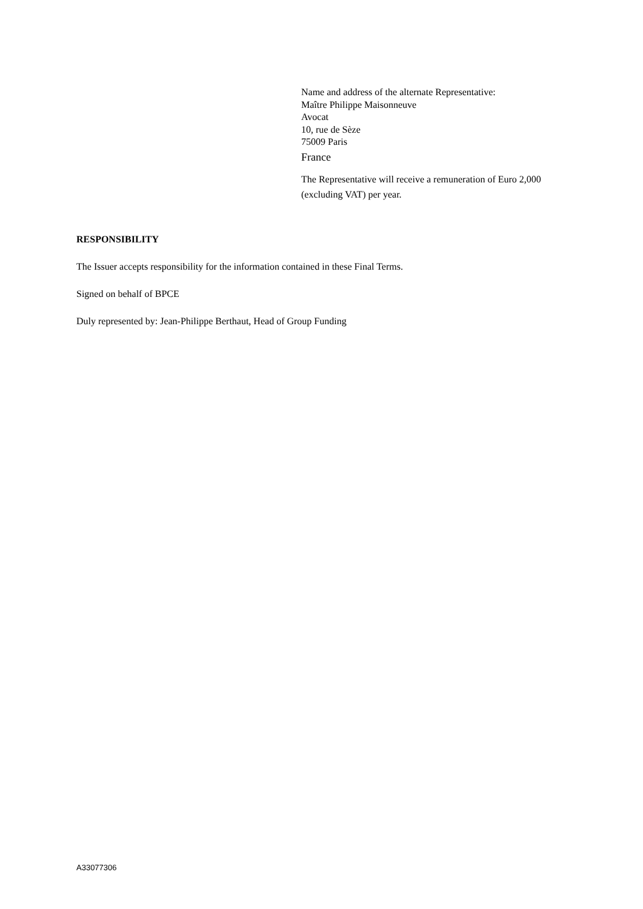Name and address of the alternate Representative:
Maître Philippe Maisonneuve
Avocat
10, rue de Sèze
75009 Paris
France
The Representative will receive a remuneration of Euro 2,000 (excluding VAT) per year.
RESPONSIBILITY
The Issuer accepts responsibility for the information contained in these Final Terms.
Signed on behalf of BPCE
Duly represented by: Jean-Philippe Berthaut, Head of Group Funding
A33077306